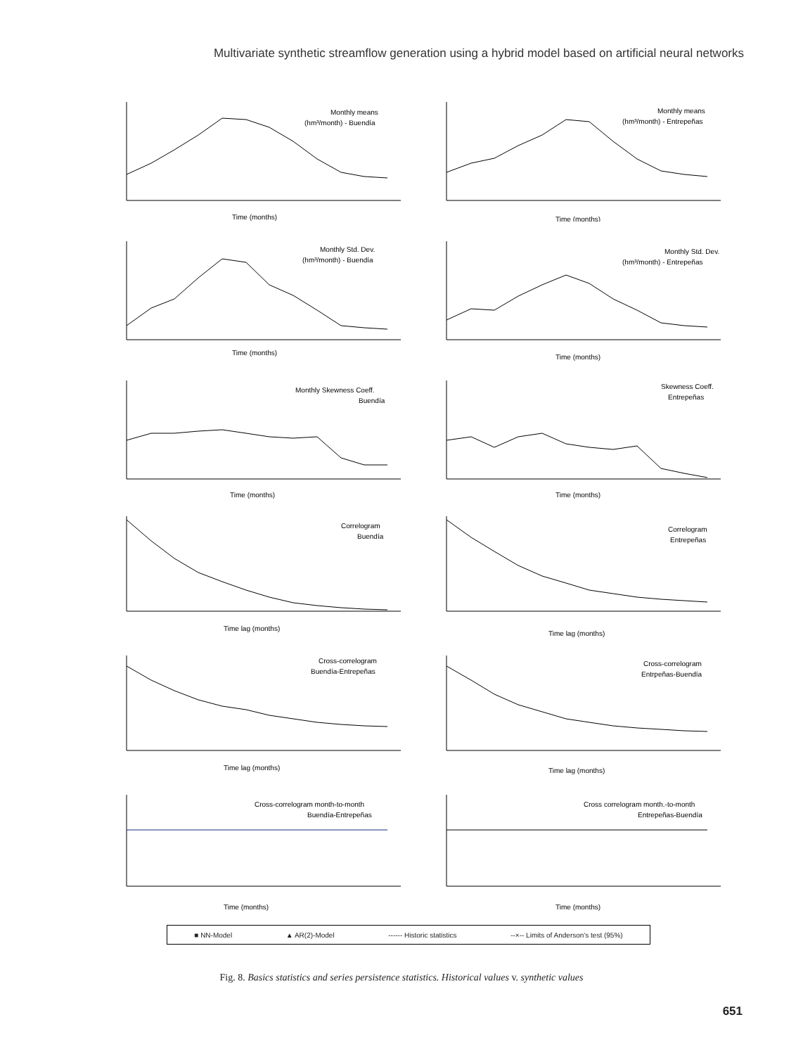Multivariate synthetic streamflow generation using a hybrid model based on artificial neural networks
Monthly means
(hm³/month) - Buendía
Time (months)
Monthly means
(hm³/month) - Entrepeñas
Time (months)
Monthly Std. Dev.
(hm³/month) - Buendía
Time (months)
Monthly Std. Dev.
(hm³/month) - Entrepeñas
Time (months)
Monthly Skewness Coeff.
Buendía
Time (months)
Skewness Coeff.
Entrepeñas
Time (months)
Correlogram
Buendía
Time lag (months)
Correlogram
Entrepeñas
Time lag (months)
Cross-correlogram
Buendía-Entrepeñas
Time lag (months)
Cross-correlogram
Entrpeñas-Buendía
Time lag (months)
Cross-correlogram month-to-month
Buendía-Entrepeñas
Time (months)
Cross correlogram month.-to-month
Entrepeñas-Buendía
Time (months)
■ NN-Model ▲ AR(2)-Model ------ Historic statistics --×-- Limits of Anderson's test (95%)
Fig. 8. Basics statistics and series persistence statistics. Historical values v. synthetic values
651